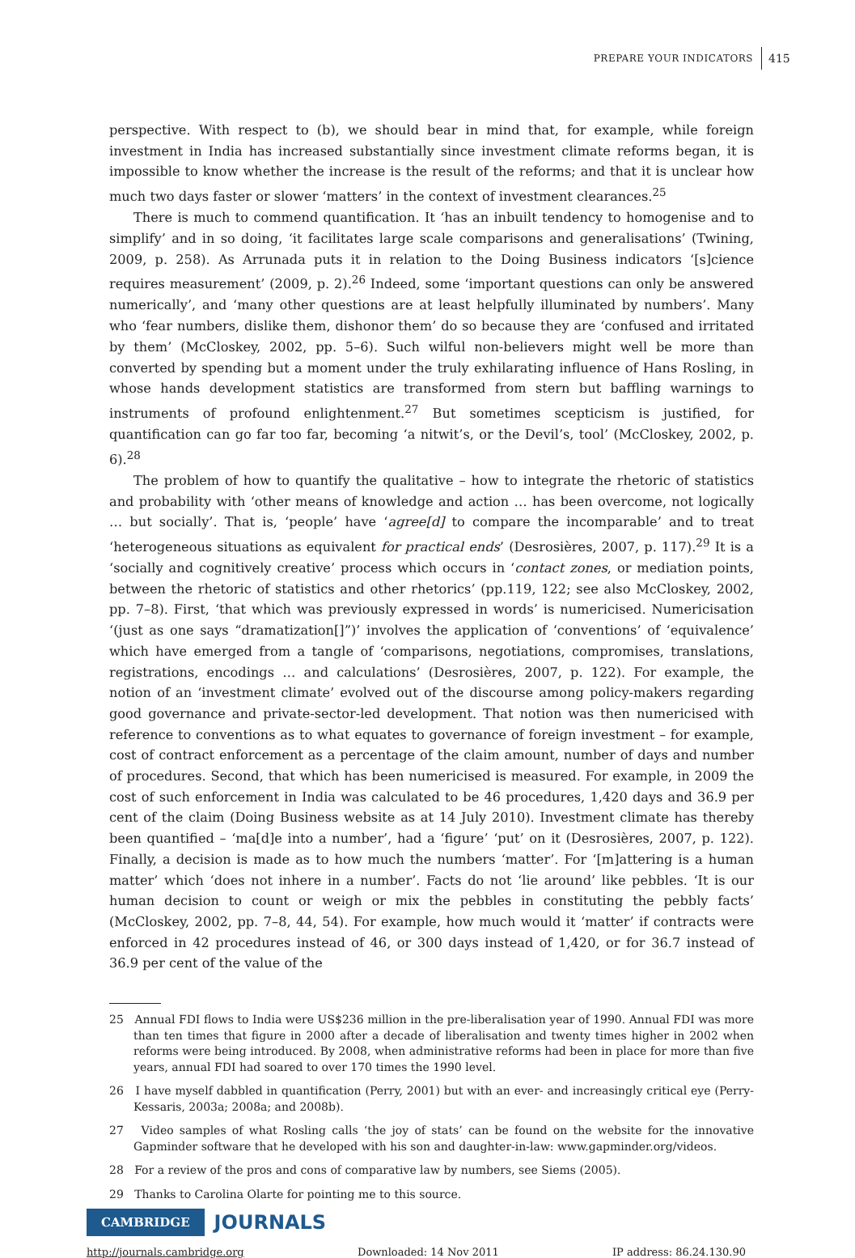PREPARE YOUR INDICATORS 415
perspective. With respect to (b), we should bear in mind that, for example, while foreign investment in India has increased substantially since investment climate reforms began, it is impossible to know whether the increase is the result of the reforms; and that it is unclear how much two days faster or slower ‘matters’ in the context of investment clearances.<sup>25</sup>
There is much to commend quantification. It ‘has an inbuilt tendency to homogenise and to simplify’ and in so doing, ‘it facilitates large scale comparisons and generalisations’ (Twining, 2009, p. 258). As Arrunada puts it in relation to the Doing Business indicators ‘[s]cience requires measurement’ (2009, p. 2).<sup>26</sup> Indeed, some ‘important questions can only be answered numerically’, and ‘many other questions are at least helpfully illuminated by numbers’. Many who ‘fear numbers, dislike them, dishonor them’ do so because they are ‘confused and irritated by them’ (McCloskey, 2002, pp. 5–6). Such wilful non-believers might well be more than converted by spending but a moment under the truly exhilarating influence of Hans Rosling, in whose hands development statistics are transformed from stern but baffling warnings to instruments of profound enlightenment.<sup>27</sup> But sometimes scepticism is justified, for quantification can go far too far, becoming ‘a nitwit’s, or the Devil’s, tool’ (McCloskey, 2002, p. 6).<sup>28</sup>
The problem of how to quantify the qualitative – how to integrate the rhetoric of statistics and probability with ‘other means of knowledge and action … has been overcome, not logically … but socially’. That is, ‘people’ have ‘agree[d] to compare the incomparable’ and to treat ‘heterogeneous situations as equivalent for practical ends’ (Desrosières, 2007, p. 117).<sup>29</sup> It is a ‘socially and cognitively creative’ process which occurs in ‘contact zones, or mediation points, between the rhetoric of statistics and other rhetorics’ (pp.119, 122; see also McCloskey, 2002, pp. 7–8). First, ‘that which was previously expressed in words’ is numericised. Numericisation ‘(just as one says “dramatization[]”)’ involves the application of ‘conventions’ of ‘equivalence’ which have emerged from a tangle of ‘comparisons, negotiations, compromises, translations, registrations, encodings … and calculations’ (Desrosières, 2007, p. 122). For example, the notion of an ‘investment climate’ evolved out of the discourse among policy-makers regarding good governance and private-sector-led development. That notion was then numericised with reference to conventions as to what equates to governance of foreign investment – for example, cost of contract enforcement as a percentage of the claim amount, number of days and number of procedures. Second, that which has been numericised is measured. For example, in 2009 the cost of such enforcement in India was calculated to be 46 procedures, 1,420 days and 36.9 per cent of the claim (Doing Business website as at 14 July 2010). Investment climate has thereby been quantified – ‘ma[d]e into a number’, had a ‘figure’ ‘put’ on it (Desrosières, 2007, p. 122). Finally, a decision is made as to how much the numbers ‘matter’. For ‘[m]attering is a human matter’ which ‘does not inhere in a number’. Facts do not ‘lie around’ like pebbles. ‘It is our human decision to count or weigh or mix the pebbles in constituting the pebbly facts’ (McCloskey, 2002, pp. 7–8, 44, 54). For example, how much would it ‘matter’ if contracts were enforced in 42 procedures instead of 46, or 300 days instead of 1,420, or for 36.7 instead of 36.9 per cent of the value of the
25 Annual FDI flows to India were US$236 million in the pre-liberalisation year of 1990. Annual FDI was more than ten times that figure in 2000 after a decade of liberalisation and twenty times higher in 2002 when reforms were being introduced. By 2008, when administrative reforms had been in place for more than five years, annual FDI had soared to over 170 times the 1990 level.
26 I have myself dabbled in quantification (Perry, 2001) but with an ever- and increasingly critical eye (Perry-Kessaris, 2003a; 2008a; and 2008b).
27 Video samples of what Rosling calls ‘the joy of stats’ can be found on the website for the innovative Gapminder software that he developed with his son and daughter-in-law: www.gapminder.org/videos.
28 For a review of the pros and cons of comparative law by numbers, see Siems (2005).
29 Thanks to Carolina Olarte for pointing me to this source.
CAMBRIDGE JOURNALS
http://journals.cambridge.org Downloaded: 14 Nov 2011 IP address: 86.24.130.90